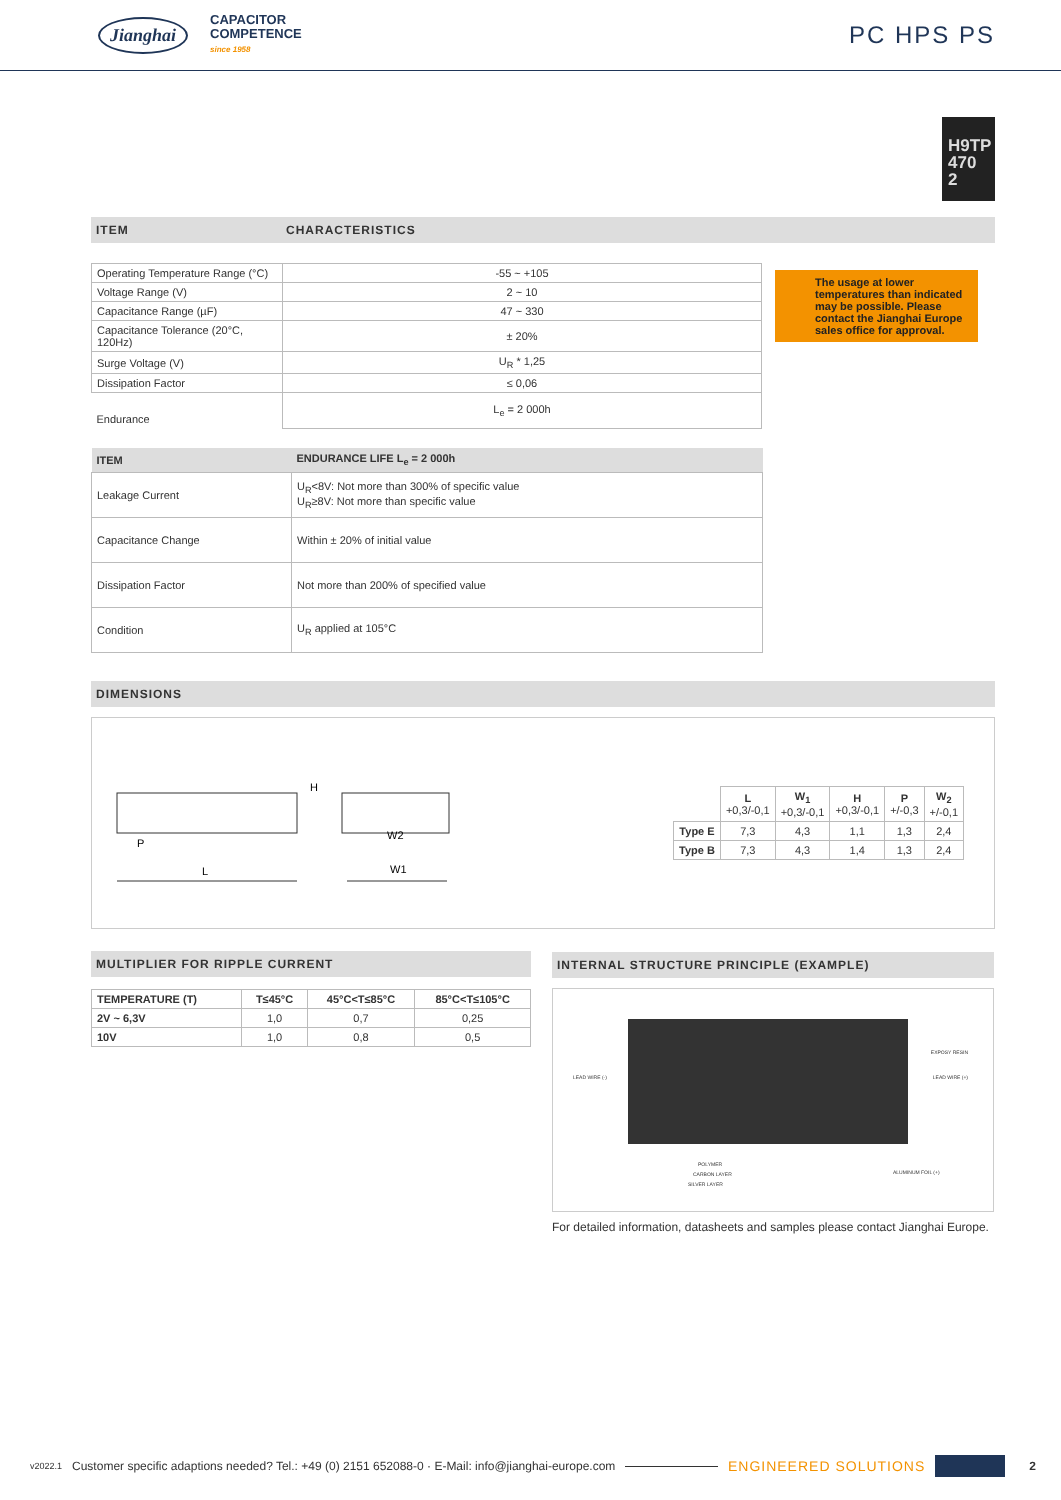Jianghai CAPACITOR
COMPETENCE
since 1958
PC HPS PS
H9TP
470
2
ITEM CHARACTERISTICS
| Operating Temperature Range (°C) | -55 ~ +105 |
| Voltage Range (V) | 2 ~ 10 |
| Capacitance Range (µF) | 47 ~ 330 |
| Capacitance Tolerance (20°C, 120Hz) | ± 20% |
| Surge Voltage (V) | U<sub>R</sub> * 1,25 |
| Dissipation Factor | ≤ 0,06 |
| Endurance | L<sub>e</sub> = 2 000h |
The usage at lower temperatures than indicated may be possible. Please contact the Jianghai Europe sales office for approval.
| ITEM | ENDURANCE LIFE L<sub>e</sub> = 2 000h |
| --- | --- |
| Leakage Current | U<sub>R</sub><8V: Not more than 300% of specific value U<sub>R</sub>≥8V: Not more than specific value |
| Capacitance Change | Within ± 20% of initial value |
| Dissipation Factor | Not more than 200% of specified value |
| Condition | U<sub>R</sub> applied at 105°C |
DIMENSIONS
L
P
H
W2
W1
| | L +0,3/-0,1 | W<sub>1</sub> +0,3/-0,1 | H +0,3/-0,1 | P +/-0,3 | W<sub>2</sub> +/-0,1 |
| Type E | 7,3 | 4,3 | 1,1 | 1,3 | 2,4 |
| Type B | 7,3 | 4,3 | 1,4 | 1,3 | 2,4 |
MULTIPLIER FOR RIPPLE CURRENT
| TEMPERATURE (T) | T≤45°C | 45°C<T≤85°C | 85°C<T≤105°C |
| --- | --- | --- | --- |
| 2V ~ 6,3V | 1,0 | 0,7 | 0,25 |
| 10V | 1,0 | 0,8 | 0,5 |
INTERNAL STRUCTURE PRINCIPLE (EXAMPLE)
LEAD WIRE (-)
EXPOSY RESIN
LEAD WIRE (+)
POLYMER
CARBON LAYER
SILVER LAYER
ALUMINUM FOIL (+)
For detailed information, datasheets and samples please contact Jianghai Europe.
v2022.1 Customer specific adaptions needed? Tel.: +49 (0) 2151 652088-0 · E-Mail: info@jianghai-europe.com ENGINEERED SOLUTIONS 2